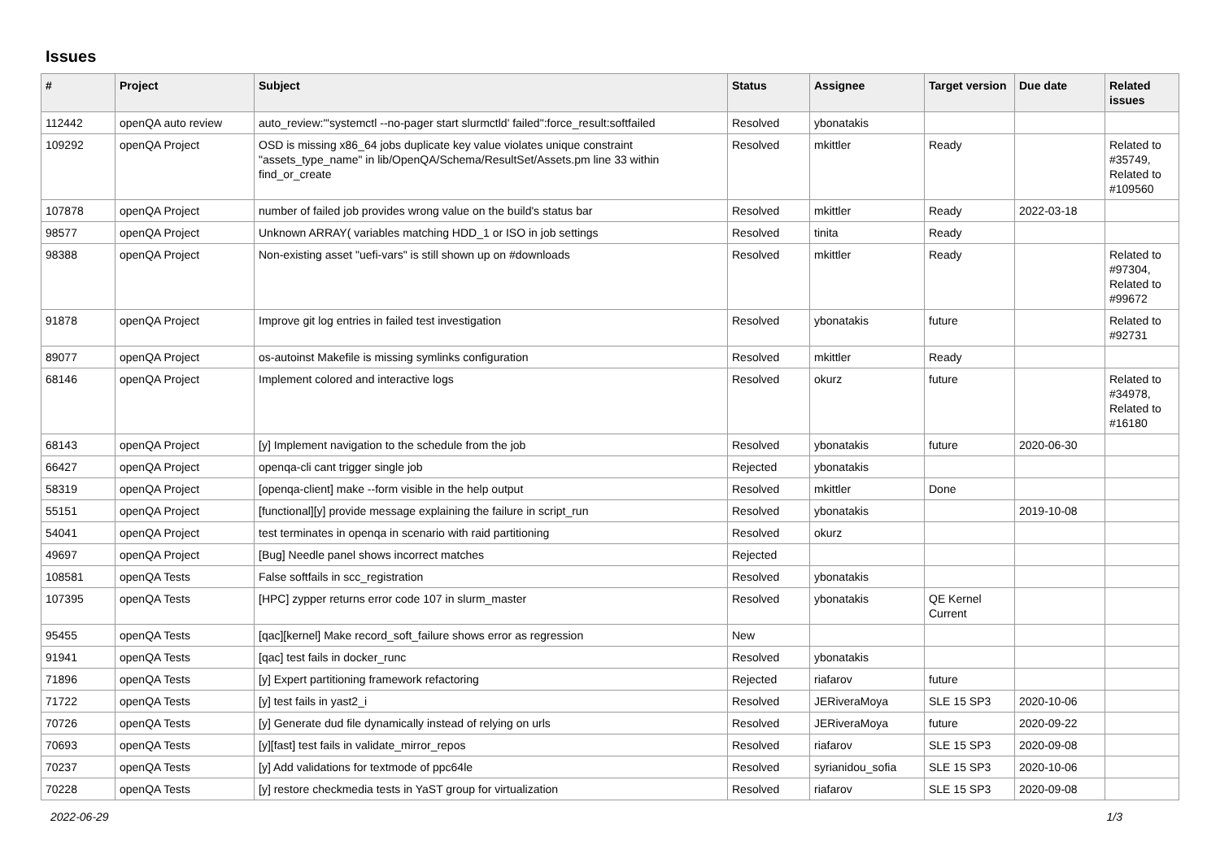Issues
| # | Project | Subject | Status | Assignee | Target version | Due date | Related issues |
| --- | --- | --- | --- | --- | --- | --- | --- |
| 112442 | openQA auto review | auto_review:"'systemctl --no-pager start slurmctld' failed":force_result:softfailed | Resolved | ybonatakis | | | |
| 109292 | openQA Project | OSD is missing x86_64 jobs duplicate key value violates unique constraint "assets_type_name" in lib/OpenQA/Schema/ResultSet/Assets.pm line 33 within find_or_create | Resolved | mkittler | Ready | | Related to #35749, Related to #109560 |
| 107878 | openQA Project | number of failed job provides wrong value on the build's status bar | Resolved | mkittler | Ready | 2022-03-18 | |
| 98577 | openQA Project | Unknown ARRAY( variables matching HDD_1 or ISO in job settings | Resolved | tinita | Ready | | |
| 98388 | openQA Project | Non-existing asset "uefi-vars" is still shown up on #downloads | Resolved | mkittler | Ready | | Related to #97304, Related to #99672 |
| 91878 | openQA Project | Improve git log entries in failed test investigation | Resolved | ybonatakis | future | | Related to #92731 |
| 89077 | openQA Project | os-autoinst Makefile is missing symlinks configuration | Resolved | mkittler | Ready | | |
| 68146 | openQA Project | Implement colored and interactive logs | Resolved | okurz | future | | Related to #34978, Related to #16180 |
| 68143 | openQA Project | [y] Implement navigation to the schedule from the job | Resolved | ybonatakis | future | 2020-06-30 | |
| 66427 | openQA Project | openqa-cli cant trigger single job | Rejected | ybonatakis | | | |
| 58319 | openQA Project | [openqa-client] make --form visible in the help output | Resolved | mkittler | Done | | |
| 55151 | openQA Project | [functional][y] provide message explaining the failure in script_run | Resolved | ybonatakis | | 2019-10-08 | |
| 54041 | openQA Project | test terminates in openqa in scenario with raid partitioning | Resolved | okurz | | | |
| 49697 | openQA Project | [Bug] Needle panel shows incorrect matches | Rejected | | | | |
| 108581 | openQA Tests | False softfails in scc_registration | Resolved | ybonatakis | | | |
| 107395 | openQA Tests | [HPC] zypper returns error code 107 in slurm_master | Resolved | ybonatakis | QE Kernel Current | | |
| 95455 | openQA Tests | [qac][kernel] Make record_soft_failure shows error as regression | New | | | | |
| 91941 | openQA Tests | [qac] test fails in docker_runc | Resolved | ybonatakis | | | |
| 71896 | openQA Tests | [y] Expert partitioning framework refactoring | Rejected | riafarov | future | | |
| 71722 | openQA Tests | [y] test fails in yast2_i | Resolved | JERiveraMoya | SLE 15 SP3 | 2020-10-06 | |
| 70726 | openQA Tests | [y] Generate dud file dynamically instead of relying on urls | Resolved | JERiveraMoya | future | 2020-09-22 | |
| 70693 | openQA Tests | [y][fast] test fails in validate_mirror_repos | Resolved | riafarov | SLE 15 SP3 | 2020-09-08 | |
| 70237 | openQA Tests | [y] Add validations for textmode of ppc64le | Resolved | syrianidou_sofia | SLE 15 SP3 | 2020-10-06 | |
| 70228 | openQA Tests | [y] restore checkmedia tests in YaST group for virtualization | Resolved | riafarov | SLE 15 SP3 | 2020-09-08 | |
2022-06-29 1/3